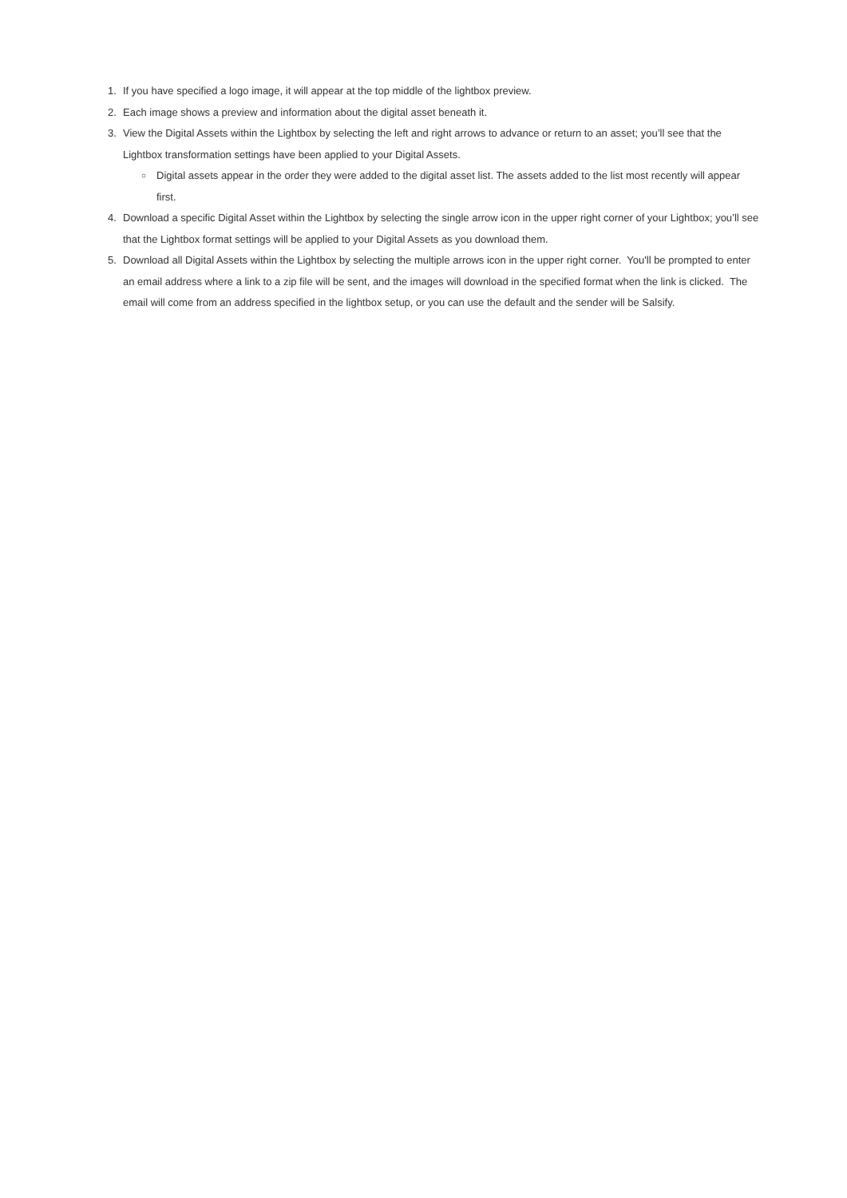1. If you have specified a logo image, it will appear at the top middle of the lightbox preview.
2. Each image shows a preview and information about the digital asset beneath it.
3. View the Digital Assets within the Lightbox by selecting the left and right arrows to advance or return to an asset; you’ll see that the Lightbox transformation settings have been applied to your Digital Assets.
○ Digital assets appear in the order they were added to the digital asset list. The assets added to the list most recently will appear first.
4. Download a specific Digital Asset within the Lightbox by selecting the single arrow icon in the upper right corner of your Lightbox; you’ll see that the Lightbox format settings will be applied to your Digital Assets as you download them.
5. Download all Digital Assets within the Lightbox by selecting the multiple arrows icon in the upper right corner. You'll be prompted to enter an email address where a link to a zip file will be sent, and the images will download in the specified format when the link is clicked. The email will come from an address specified in the lightbox setup, or you can use the default and the sender will be Salsify.